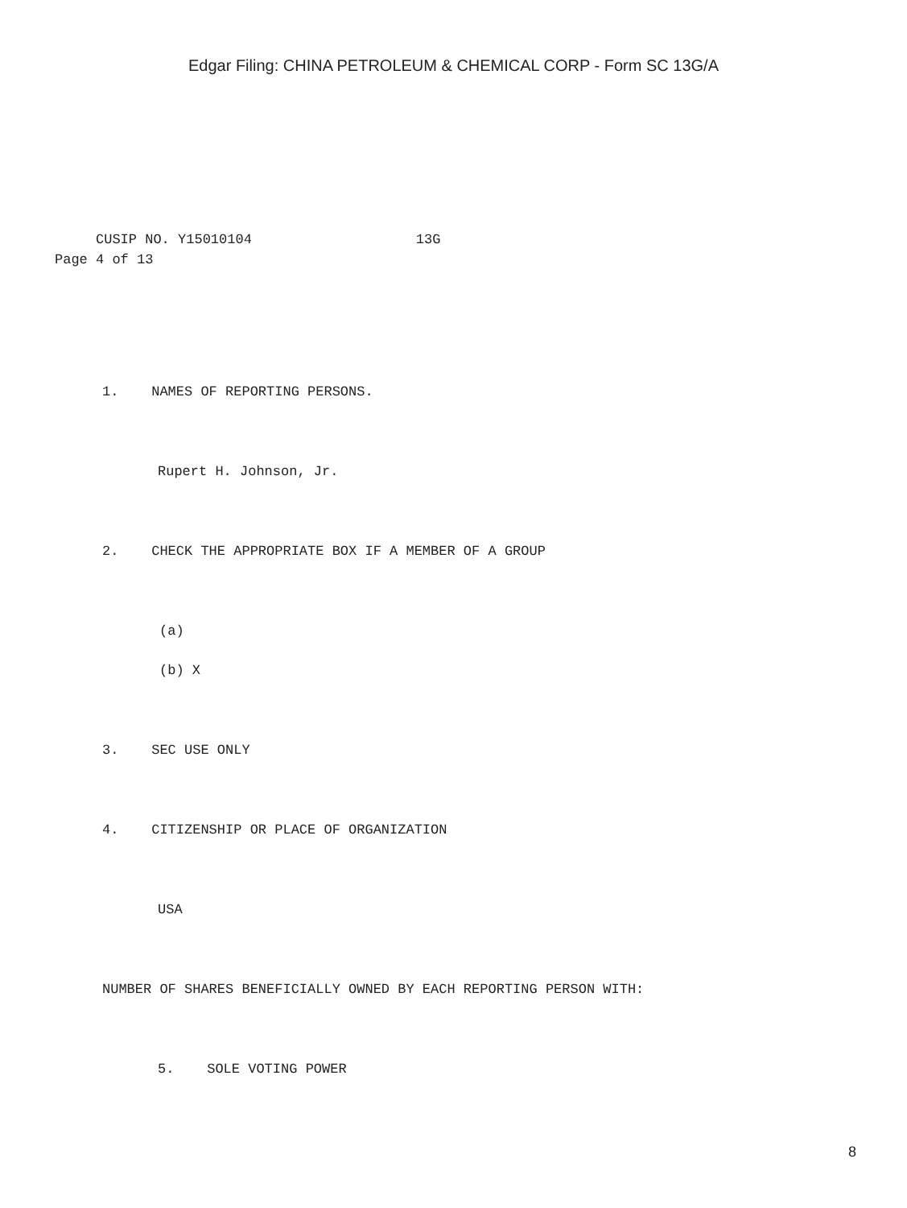Edgar Filing: CHINA PETROLEUM & CHEMICAL CORP - Form SC 13G/A
CUSIP NO. Y15010104 13G
Page 4 of 13
1. NAMES OF REPORTING PERSONS.
Rupert H. Johnson, Jr.
2. CHECK THE APPROPRIATE BOX IF A MEMBER OF A GROUP
(a)
(b) X
3. SEC USE ONLY
4. CITIZENSHIP OR PLACE OF ORGANIZATION
USA
NUMBER OF SHARES BENEFICIALLY OWNED BY EACH REPORTING PERSON WITH:
5. SOLE VOTING POWER
8